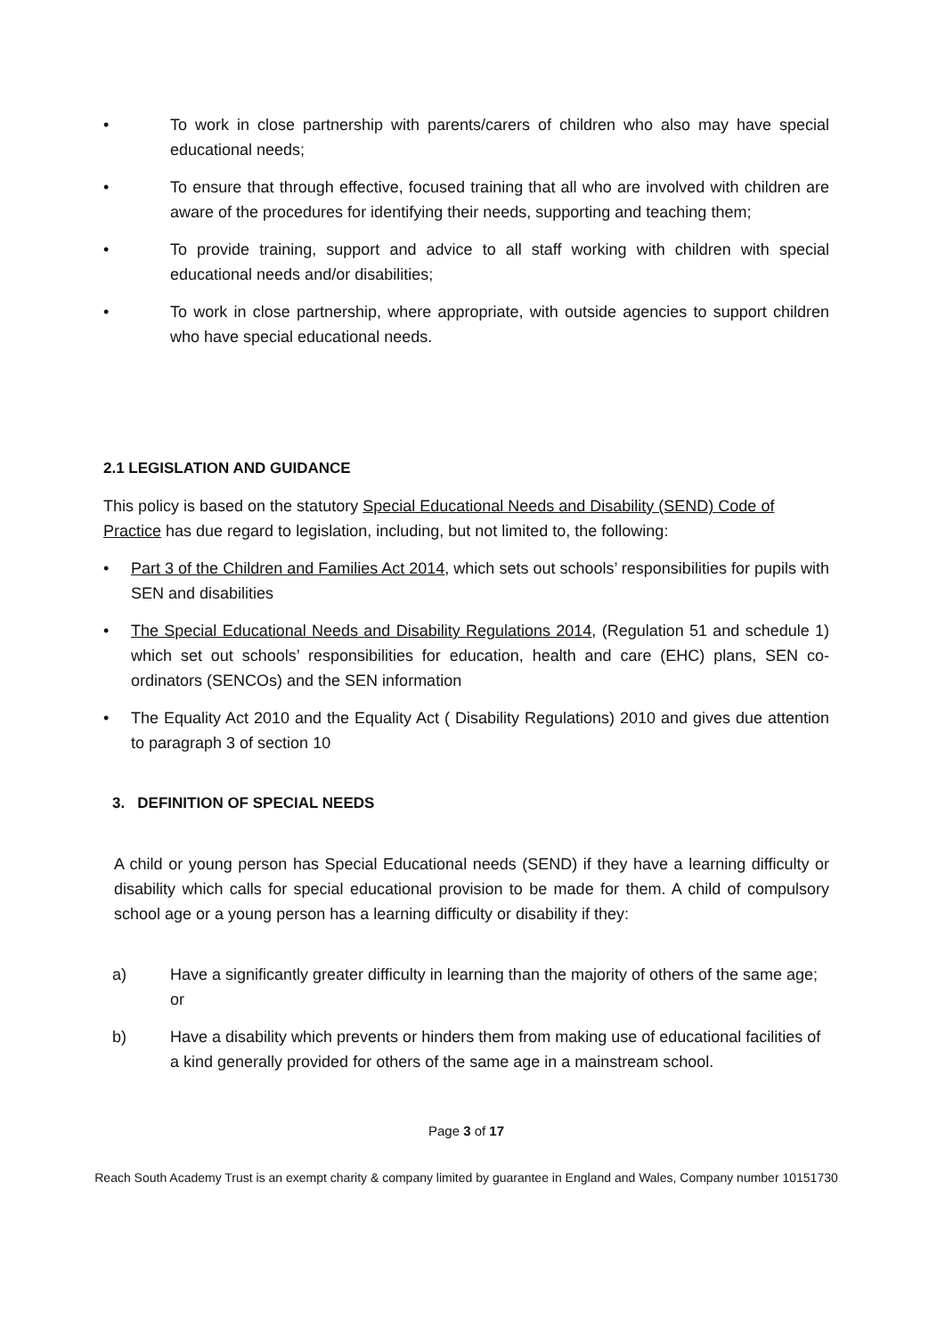• To work in close partnership with parents/carers of children who also may have special educational needs;
• To ensure that through effective, focused training that all who are involved with children are aware of the procedures for identifying their needs, supporting and teaching them;
• To provide training, support and advice to all staff working with children with special educational needs and/or disabilities;
• To work in close partnership, where appropriate, with outside agencies to support children who have special educational needs.
2.1 LEGISLATION AND GUIDANCE
This policy is based on the statutory Special Educational Needs and Disability (SEND) Code of Practice has due regard to legislation, including, but not limited to, the following:
• Part 3 of the Children and Families Act 2014, which sets out schools’ responsibilities for pupils with SEN and disabilities
• The Special Educational Needs and Disability Regulations 2014, (Regulation 51 and schedule 1) which set out schools’ responsibilities for education, health and care (EHC) plans, SEN co-ordinators (SENCOs) and the SEN information
• The Equality Act 2010 and the Equality Act ( Disability Regulations) 2010 and gives due attention to paragraph 3 of section 10
3. DEFINITION OF SPECIAL NEEDS
A child or young person has Special Educational needs (SEND) if they have a learning difficulty or disability which calls for special educational provision to be made for them. A child of compulsory school age or a young person has a learning difficulty or disability if they:
a) Have a significantly greater difficulty in learning than the majority of others of the same age; or
b) Have a disability which prevents or hinders them from making use of educational facilities of a kind generally provided for others of the same age in a mainstream school.
Page 3 of 17
Reach South Academy Trust is an exempt charity & company limited by guarantee in England and Wales, Company number 10151730